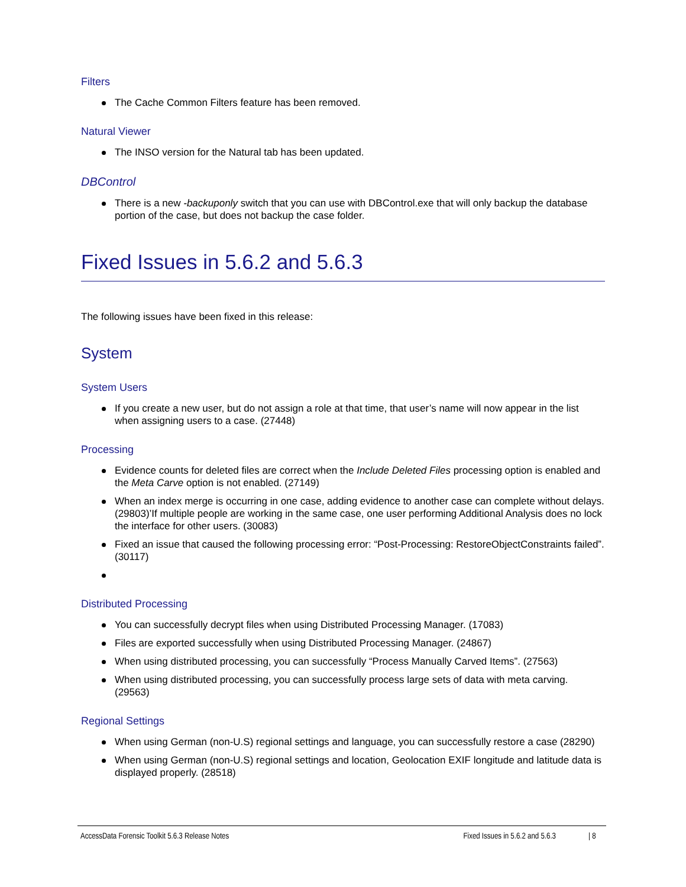Filters
The Cache Common Filters feature has been removed.
Natural Viewer
The INSO version for the Natural tab has been updated.
DBControl
There is a new -backuponly switch that you can use with DBControl.exe that will only backup the database portion of the case, but does not backup the case folder.
Fixed Issues in 5.6.2 and 5.6.3
The following issues have been fixed in this release:
System
System Users
If you create a new user, but do not assign a role at that time, that user’s name will now appear in the list when assigning users to a case. (27448)
Processing
Evidence counts for deleted files are correct when the Include Deleted Files processing option is enabled and the Meta Carve option is not enabled. (27149)
When an index merge is occurring in one case, adding evidence to another case can complete without delays. (29803)’If multiple people are working in the same case, one user performing Additional Analysis does no lock the interface for other users. (30083)
Fixed an issue that caused the following processing error: “Post-Processing: RestoreObjectConstraints failed”. (30117)
Distributed Processing
You can successfully decrypt files when using Distributed Processing Manager. (17083)
Files are exported successfully when using Distributed Processing Manager. (24867)
When using distributed processing, you can successfully “Process Manually Carved Items”. (27563)
When using distributed processing, you can successfully process large sets of data with meta carving. (29563)
Regional Settings
When using German (non-U.S) regional settings and language, you can successfully restore a case (28290)
When using German (non-U.S) regional settings and location, Geolocation EXIF longitude and latitude data is displayed properly. (28518)
AccessData Forensic Toolkit 5.6.3 Release Notes Fixed Issues in 5.6.2 and 5.6.3 | 8